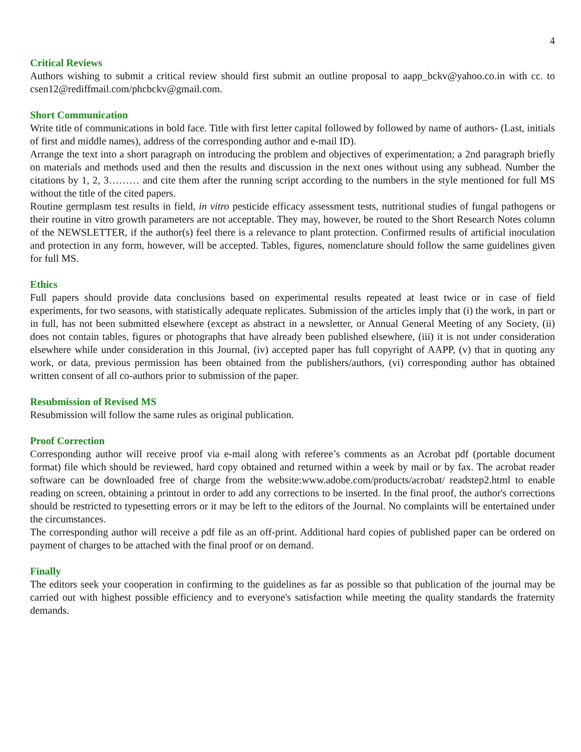4
Critical Reviews
Authors wishing to submit a critical review should first submit an outline proposal to aapp_bckv@yahoo.co.in with cc. to csen12@rediffmail.com/phcbckv@gmail.com.
Short Communication
Write title of communications in bold face. Title with first letter capital followed by followed by name of authors- (Last, initials of first and middle names), address of the corresponding author and e-mail ID).
Arrange the text into a short paragraph on introducing the problem and objectives of experimentation; a 2nd paragraph briefly on materials and methods used and then the results and discussion in the next ones without using any subhead. Number the citations by 1, 2, 3……… and cite them after the running script according to the numbers in the style mentioned for full MS without the title of the cited papers.
Routine germplasm test results in field, in vitro pesticide efficacy assessment tests, nutritional studies of fungal pathogens or their routine in vitro growth parameters are not acceptable. They may, however, be routed to the Short Research Notes column of the NEWSLETTER, if the author(s) feel there is a relevance to plant protection. Confirmed results of artificial inoculation and protection in any form, however, will be accepted. Tables, figures, nomenclature should follow the same guidelines given for full MS.
Ethics
Full papers should provide data conclusions based on experimental results repeated at least twice or in case of field experiments, for two seasons, with statistically adequate replicates. Submission of the articles imply that (i) the work, in part or in full, has not been submitted elsewhere (except as abstract in a newsletter, or Annual General Meeting of any Society, (ii) does not contain tables, figures or photographs that have already been published elsewhere, (iii) it is not under consideration elsewhere while under consideration in this Journal, (iv) accepted paper has full copyright of AAPP, (v) that in quoting any work, or data, previous permission has been obtained from the publishers/authors, (vi) corresponding author has obtained written consent of all co-authors prior to submission of the paper.
Resubmission of Revised MS
Resubmission will follow the same rules as original publication.
Proof Correction
Corresponding author will receive proof via e-mail along with referee’s comments as an Acrobat pdf (portable document format) file which should be reviewed, hard copy obtained and returned within a week by mail or by fax. The acrobat reader software can be downloaded free of charge from the website:www.adobe.com/products/acrobat/ readstep2.html to enable reading on screen, obtaining a printout in order to add any corrections to be inserted. In the final proof, the author's corrections should be restricted to typesetting errors or it may be left to the editors of the Journal. No complaints will be entertained under the circumstances.
The corresponding author will receive a pdf file as an off-print. Additional hard copies of published paper can be ordered on payment of charges to be attached with the final proof or on demand.
Finally
The editors seek your cooperation in confirming to the guidelines as far as possible so that publication of the journal may be carried out with highest possible efficiency and to everyone's satisfaction while meeting the quality standards the fraternity demands.